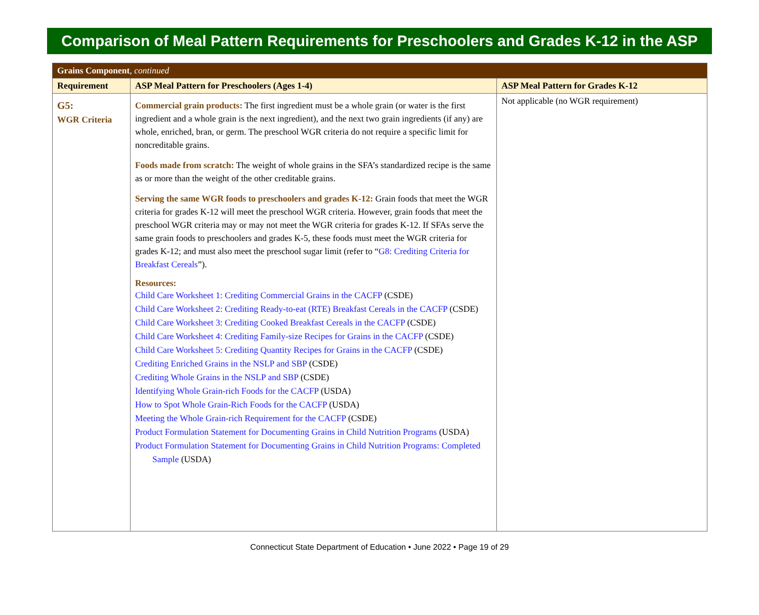Comparison of Meal Pattern Requirements for Preschoolers and Grades K-12 in the ASP
| Grains Component , continued | | |
| Requirement | ASP Meal Pattern for Preschoolers (Ages 1-4) | ASP Meal Pattern for Grades K-12 |
| G5: WGR Criteria | Commercial grain products: The first ingredient must be a whole grain (or water is the first ingredient and a whole grain is the next ingredient), and the next two grain ingredients (if any) are whole, enriched, bran, or germ. The preschool WGR criteria do not require a specific limit for noncreditable grains. Foods made from scratch: The weight of whole grains in the SFA’s standardized recipe is the same as or more than the weight of the other creditable grains. Serving the same WGR foods to preschoolers and grades K-12: Grain foods that meet the WGR criteria for grades K-12 will meet the preschool WGR criteria. However, grain foods that meet the preschool WGR criteria may or may not meet the WGR criteria for grades K-12. If SFAs serve the same grain foods to preschoolers and grades K-5, these foods must meet the WGR criteria for grades K-12; and must also meet the preschool sugar limit (refer to “ G8: Crediting Criteria for Breakfast Cereals ”). Resources: Child Care Worksheet 1: Crediting Commercial Grains in the CACFP (CSDE) Child Care Worksheet 2: Crediting Ready-to-eat (RTE) Breakfast Cereals in the CACFP (CSDE) Child Care Worksheet 3: Crediting Cooked Breakfast Cereals in the CACFP (CSDE) Child Care Worksheet 4: Crediting Family-size Recipes for Grains in the CACFP (CSDE) Child Care Worksheet 5: Crediting Quantity Recipes for Grains in the CACFP (CSDE) Crediting Enriched Grains in the NSLP and SBP (CSDE) Crediting Whole Grains in the NSLP and SBP (CSDE) Identifying Whole Grain-rich Foods for the CACFP (USDA) How to Spot Whole Grain-Rich Foods for the CACFP (USDA) Meeting the Whole Grain-rich Requirement for the CACFP (CSDE) Product Formulation Statement for Documenting Grains in Child Nutrition Programs (USDA) Product Formulation Statement for Documenting Grains in Child Nutrition Programs: Completed Sample (USDA) | Not applicable (no WGR requirement) |
Connecticut State Department of Education • June 2022 • Page 19 of 29